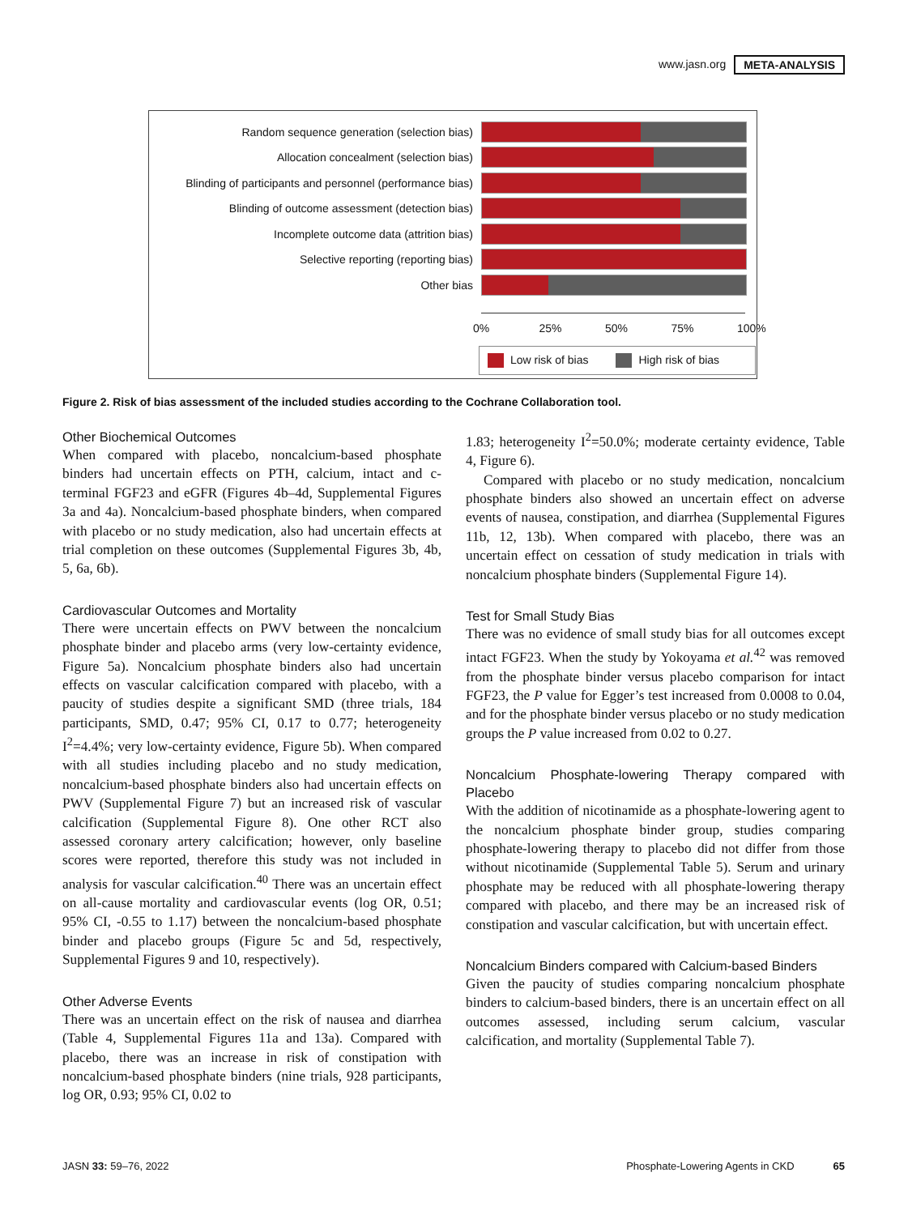www.jasn.org META-ANALYSIS
Random sequence generation (selection bias)
Allocation concealment (selection bias)
Blinding of participants and personnel (performance bias)
Blinding of outcome assessment (detection bias)
Incomplete outcome data (attrition bias)
Selective reporting (reporting bias)
Other bias
0% 25% 50% 75% 100%
Low risk of bias High risk of bias
Figure 2. Risk of bias assessment of the included studies according to the Cochrane Collaboration tool.
Other Biochemical Outcomes
When compared with placebo, noncalcium-based phosphate binders had uncertain effects on PTH, calcium, intact and c-terminal FGF23 and eGFR (Figures 4b–4d, Supplemental Figures 3a and 4a). Noncalcium-based phosphate binders, when compared with placebo or no study medication, also had uncertain effects at trial completion on these outcomes (Supplemental Figures 3b, 4b, 5, 6a, 6b).
Cardiovascular Outcomes and Mortality
There were uncertain effects on PWV between the noncalcium phosphate binder and placebo arms (very low-certainty evidence, Figure 5a). Noncalcium phosphate binders also had uncertain effects on vascular calcification compared with placebo, with a paucity of studies despite a significant SMD (three trials, 184 participants, SMD, 0.47; 95% CI, 0.17 to 0.77; heterogeneity I<sup>2</sup>=4.4%; very low-certainty evidence, Figure 5b). When compared with all studies including placebo and no study medication, noncalcium-based phosphate binders also had uncertain effects on PWV (Supplemental Figure 7) but an increased risk of vascular calcification (Supplemental Figure 8). One other RCT also assessed coronary artery calcification; however, only baseline scores were reported, therefore this study was not included in analysis for vascular calcification.<sup>40</sup> There was an uncertain effect on all-cause mortality and cardiovascular events (log OR, 0.51; 95% CI, -0.55 to 1.17) between the noncalcium-based phosphate binder and placebo groups (Figure 5c and 5d, respectively, Supplemental Figures 9 and 10, respectively).
Other Adverse Events
There was an uncertain effect on the risk of nausea and diarrhea (Table 4, Supplemental Figures 11a and 13a). Compared with placebo, there was an increase in risk of constipation with noncalcium-based phosphate binders (nine trials, 928 participants, log OR, 0.93; 95% CI, 0.02 to
1.83; heterogeneity I<sup>2</sup>=50.0%; moderate certainty evidence, Table 4, Figure 6).
Compared with placebo or no study medication, noncalcium phosphate binders also showed an uncertain effect on adverse events of nausea, constipation, and diarrhea (Supplemental Figures 11b, 12, 13b). When compared with placebo, there was an uncertain effect on cessation of study medication in trials with noncalcium phosphate binders (Supplemental Figure 14).
Test for Small Study Bias
There was no evidence of small study bias for all outcomes except intact FGF23. When the study by Yokoyama et al.<sup>42</sup> was removed from the phosphate binder versus placebo comparison for intact FGF23, the P value for Egger’s test increased from 0.0008 to 0.04, and for the phosphate binder versus placebo or no study medication groups the P value increased from 0.02 to 0.27.
Noncalcium Phosphate-lowering Therapy compared with Placebo
With the addition of nicotinamide as a phosphate-lowering agent to the noncalcium phosphate binder group, studies comparing phosphate-lowering therapy to placebo did not differ from those without nicotinamide (Supplemental Table 5). Serum and urinary phosphate may be reduced with all phosphate-lowering therapy compared with placebo, and there may be an increased risk of constipation and vascular calcification, but with uncertain effect.
Noncalcium Binders compared with Calcium-based Binders
Given the paucity of studies comparing noncalcium phosphate binders to calcium-based binders, there is an uncertain effect on all outcomes assessed, including serum calcium, vascular calcification, and mortality (Supplemental Table 7).
JASN 33: 59–76, 2022 Phosphate-Lowering Agents in CKD 65